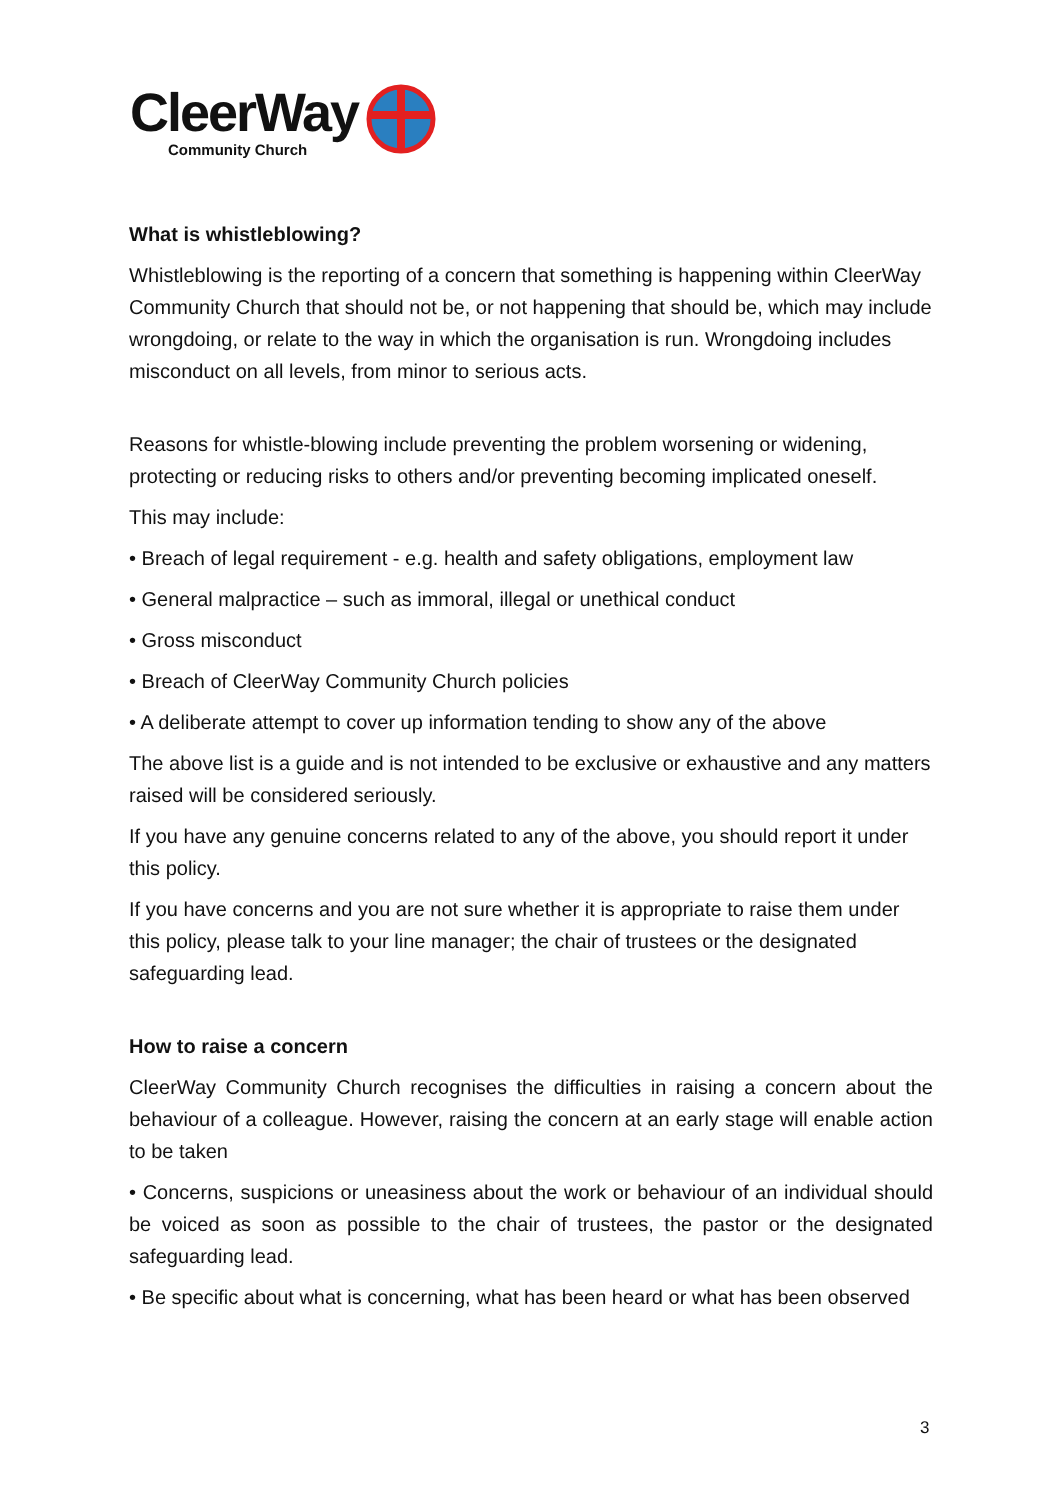CleerWay
Community Church
What is whistleblowing?
Whistleblowing is the reporting of a concern that something is happening within CleerWay Community Church that should not be, or not happening that should be, which may include wrongdoing, or relate to the way in which the organisation is run. Wrongdoing includes misconduct on all levels, from minor to serious acts.
Reasons for whistle-blowing include preventing the problem worsening or widening, protecting or reducing risks to others and/or preventing becoming implicated oneself.
This may include:
• Breach of legal requirement - e.g. health and safety obligations, employment law
• General malpractice – such as immoral, illegal or unethical conduct
• Gross misconduct
• Breach of CleerWay Community Church policies
• A deliberate attempt to cover up information tending to show any of the above
The above list is a guide and is not intended to be exclusive or exhaustive and any matters raised will be considered seriously.
If you have any genuine concerns related to any of the above, you should report it under this policy.
If you have concerns and you are not sure whether it is appropriate to raise them under this policy, please talk to your line manager; the chair of trustees or the designated safeguarding lead.
How to raise a concern
CleerWay Community Church recognises the difficulties in raising a concern about the behaviour of a colleague. However, raising the concern at an early stage will enable action to be taken
• Concerns, suspicions or uneasiness about the work or behaviour of an individual should be voiced as soon as possible to the chair of trustees, the pastor or the designated safeguarding lead.
• Be specific about what is concerning, what has been heard or what has been observed
3